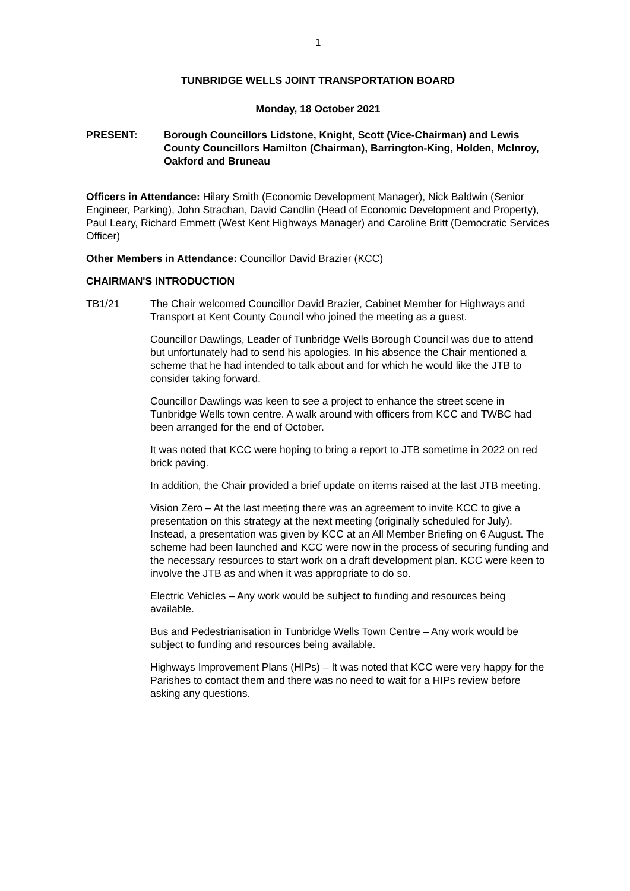1
TUNBRIDGE WELLS JOINT TRANSPORTATION BOARD
Monday, 18 October 2021
PRESENT: Borough Councillors Lidstone, Knight, Scott (Vice-Chairman) and Lewis
County Councillors Hamilton (Chairman), Barrington-King, Holden, McInroy, Oakford and Bruneau
Officers in Attendance: Hilary Smith (Economic Development Manager), Nick Baldwin (Senior Engineer, Parking), John Strachan, David Candlin (Head of Economic Development and Property), Paul Leary, Richard Emmett (West Kent Highways Manager) and Caroline Britt (Democratic Services Officer)
Other Members in Attendance: Councillor David Brazier (KCC)
CHAIRMAN'S INTRODUCTION
TB1/21 The Chair welcomed Councillor David Brazier, Cabinet Member for Highways and Transport at Kent County Council who joined the meeting as a guest.
Councillor Dawlings, Leader of Tunbridge Wells Borough Council was due to attend but unfortunately had to send his apologies. In his absence the Chair mentioned a scheme that he had intended to talk about and for which he would like the JTB to consider taking forward.
Councillor Dawlings was keen to see a project to enhance the street scene in Tunbridge Wells town centre. A walk around with officers from KCC and TWBC had been arranged for the end of October.
It was noted that KCC were hoping to bring a report to JTB sometime in 2022 on red brick paving.
In addition, the Chair provided a brief update on items raised at the last JTB meeting.
Vision Zero – At the last meeting there was an agreement to invite KCC to give a presentation on this strategy at the next meeting (originally scheduled for July). Instead, a presentation was given by KCC at an All Member Briefing on 6 August. The scheme had been launched and KCC were now in the process of securing funding and the necessary resources to start work on a draft development plan. KCC were keen to involve the JTB as and when it was appropriate to do so.
Electric Vehicles – Any work would be subject to funding and resources being available.
Bus and Pedestrianisation in Tunbridge Wells Town Centre – Any work would be subject to funding and resources being available.
Highways Improvement Plans (HIPs) – It was noted that KCC were very happy for the Parishes to contact them and there was no need to wait for a HIPs review before asking any questions.